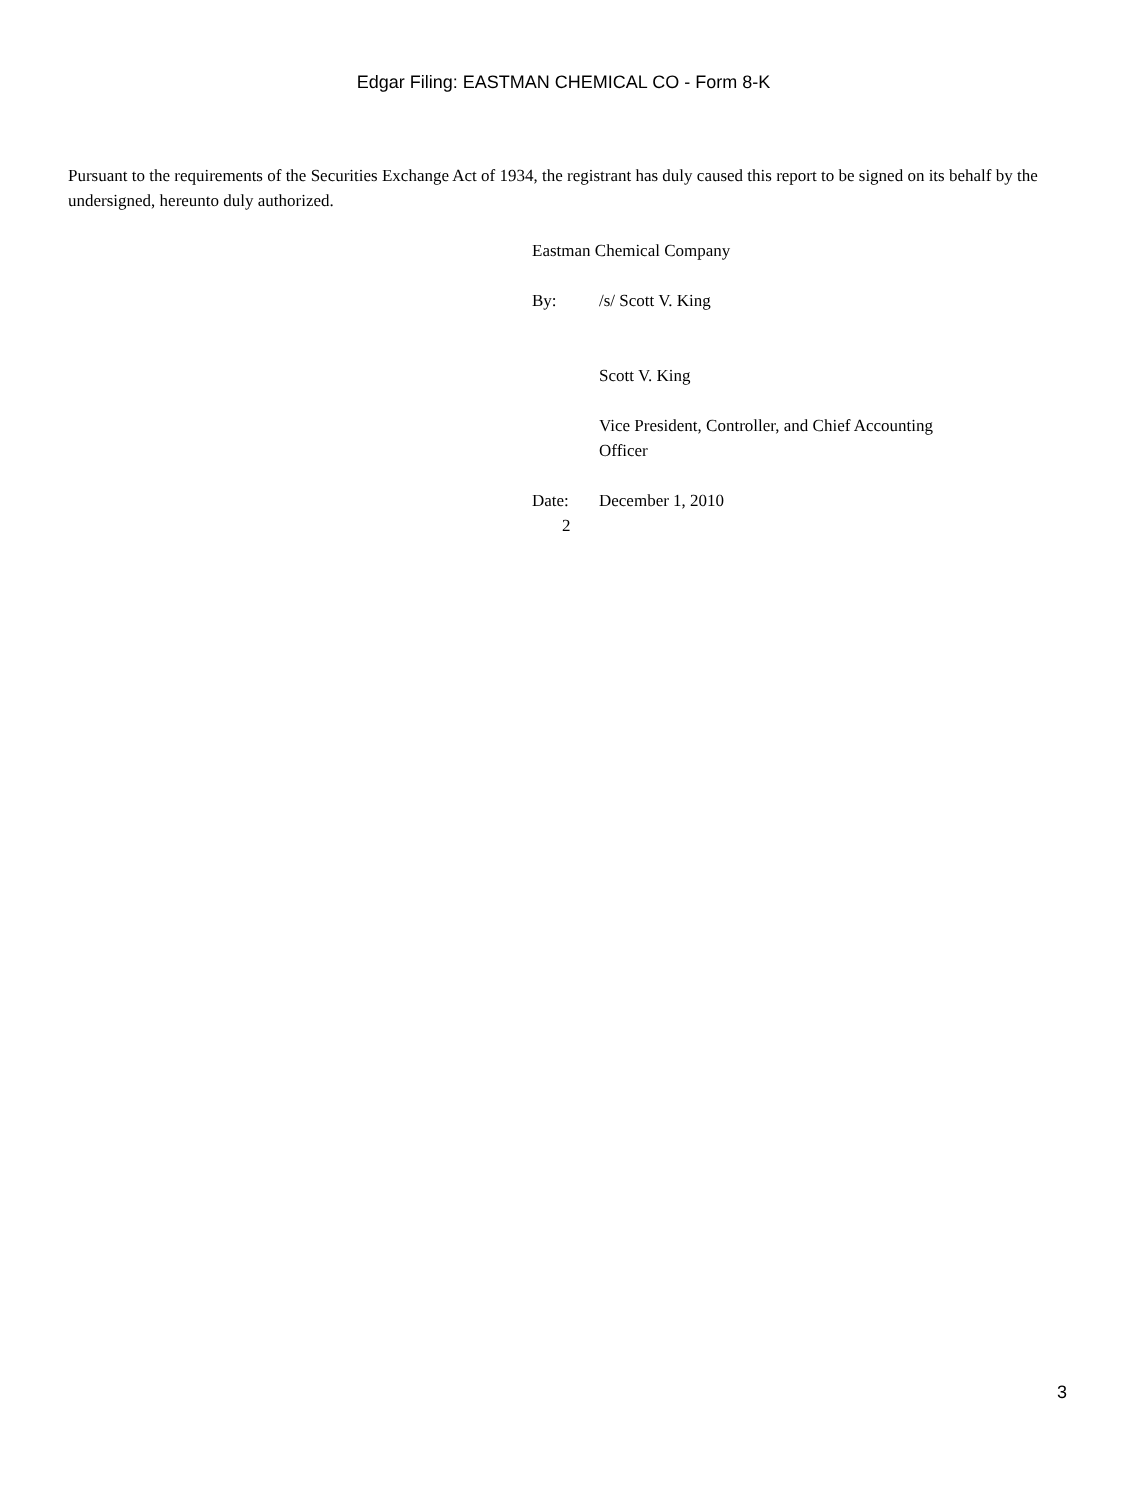Edgar Filing: EASTMAN CHEMICAL CO - Form 8-K
Pursuant to the requirements of the Securities Exchange Act of 1934, the registrant has duly caused this report to be signed on its behalf by the undersigned, hereunto duly authorized.
Eastman Chemical Company
By: /s/ Scott V. King
Scott V. King
Vice President, Controller, and Chief Accounting
Officer
Date: December 1, 2010
2
3